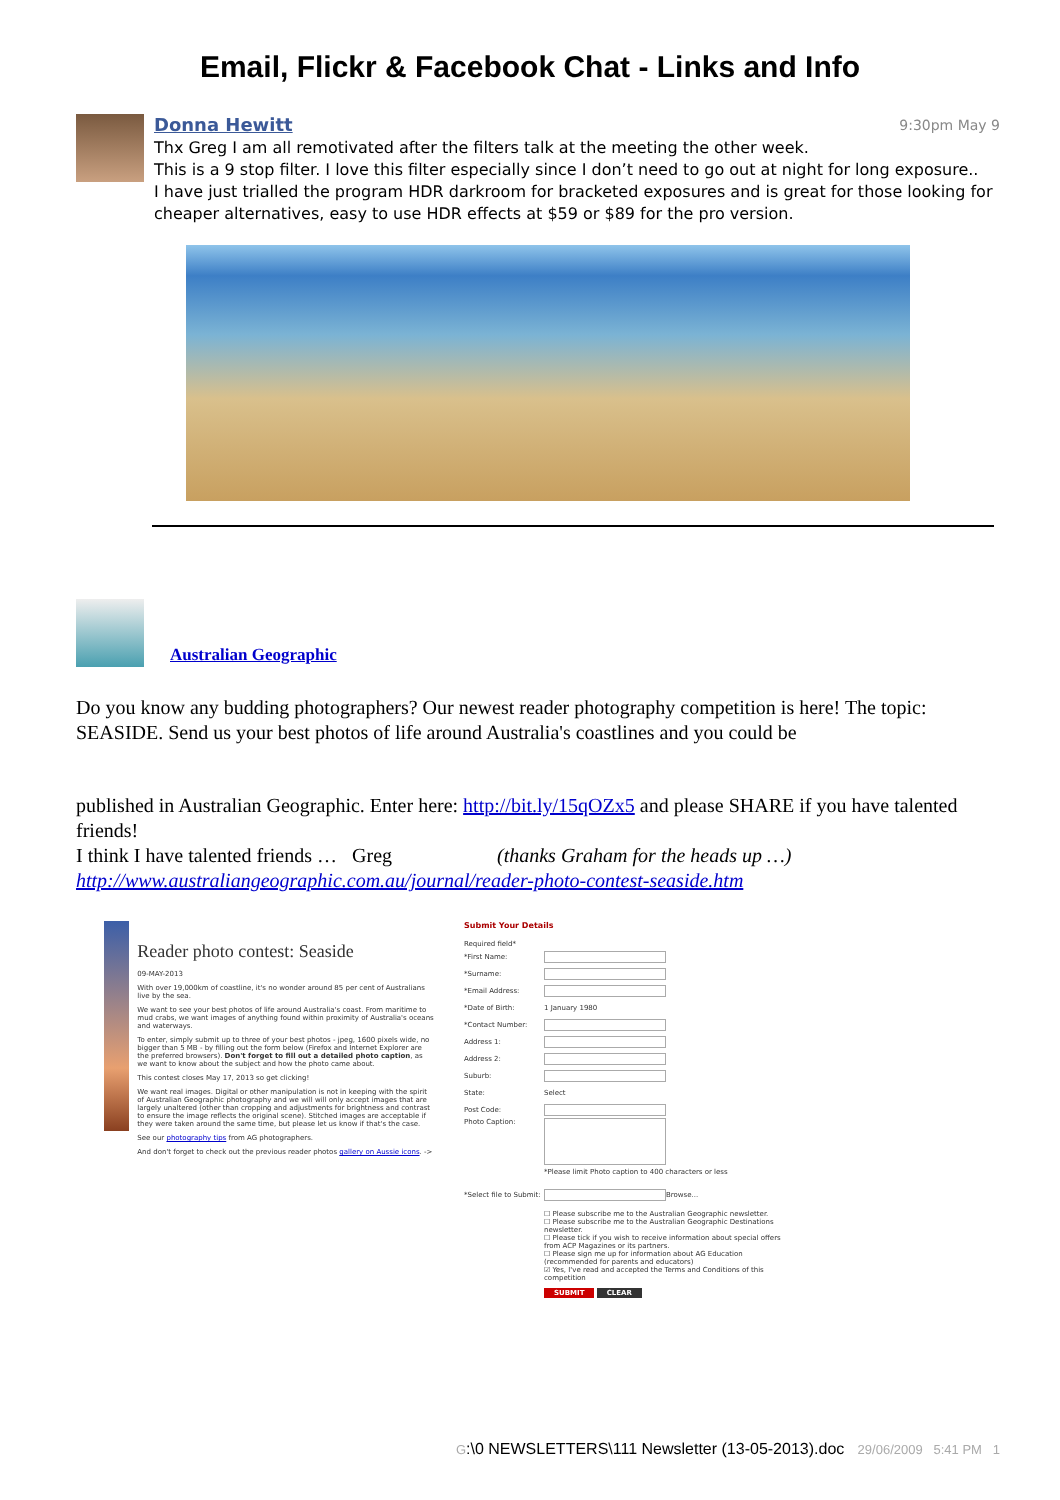Email, Flickr & Facebook Chat - Links and Info
Donna Hewitt 9:30pm May 9
Thx Greg I am all remotivated after the filters talk at the meeting the other week.
This is a 9 stop filter. I love this filter especially since I don’t need to go out at night for long exposure..
I have just trialled the program HDR darkroom for bracketed exposures and is great for those looking for cheaper alternatives, easy to use HDR effects at $59 or $89 for the pro version.
Australian Geographic
Do you know any budding photographers? Our newest reader photography competition is here! The topic: SEASIDE. Send us your best photos of life around Australia's coastlines and you could be
published in Australian Geographic. Enter here: http://bit.ly/15qOZx5 and please SHARE if you have talented friends!
I think I have talented friends … Greg (thanks Graham for the heads up …)
http://www.australiangeographic.com.au/journal/reader-photo-contest-seaside.htm
Reader photo contest: Seaside
09-MAY-2013
With over 19,000km of coastline, it's no wonder around 85 per cent of Australians live by the sea.
We want to see your best photos of life around Australia's coast. From maritime to mud crabs, we want images of anything found within proximity of Australia's oceans and waterways.
To enter, simply submit up to three of your best photos - jpeg, 1600 pixels wide, no bigger than 5 MB - by filling out the form below (Firefox and Internet Explorer are the preferred browsers). Don't forget to fill out a detailed photo caption, as we want to know about the subject and how the photo came about.
This contest closes May 17, 2013 so get clicking!
We want real images. Digital or other manipulation is not in keeping with the spirit of Australian Geographic photography and we will will only accept images that are largely unaltered (other than cropping and adjustments for brightness and contrast to ensure the image reflects the original scene). Stitched images are acceptable if they were taken around the same time, but please let us know if that's the case.
See our photography tips from AG photographers.
And don't forget to check out the previous reader photos gallery on Aussie icons. ->
Submit Your Details
Required field*
*First Name:
*Surname:
*Email Address:
*Date of Birth: 1 January 1980
*Contact Number:
Address 1:
Address 2:
Suburb:
State: Select
Post Code:
Photo Caption:
*Please limit Photo caption to 400 characters or less
*Select file to Submit: Browse...
☐ Please subscribe me to the Australian Geographic newsletter.
☐ Please subscribe me to the Australian Geographic Destinations newsletter.
☐ Please tick if you wish to receive information about special offers from ACP Magazines or its partners.
☐ Please sign me up for information about AG Education (recommended for parents and educators)
☑ Yes, I've read and accepted the Terms and Conditions of this competition
SUBMIT CLEAR
G:\0 NEWSLETTERS\111 Newsletter (13-05-2013).doc 29/06/2009 5:41 PM 1